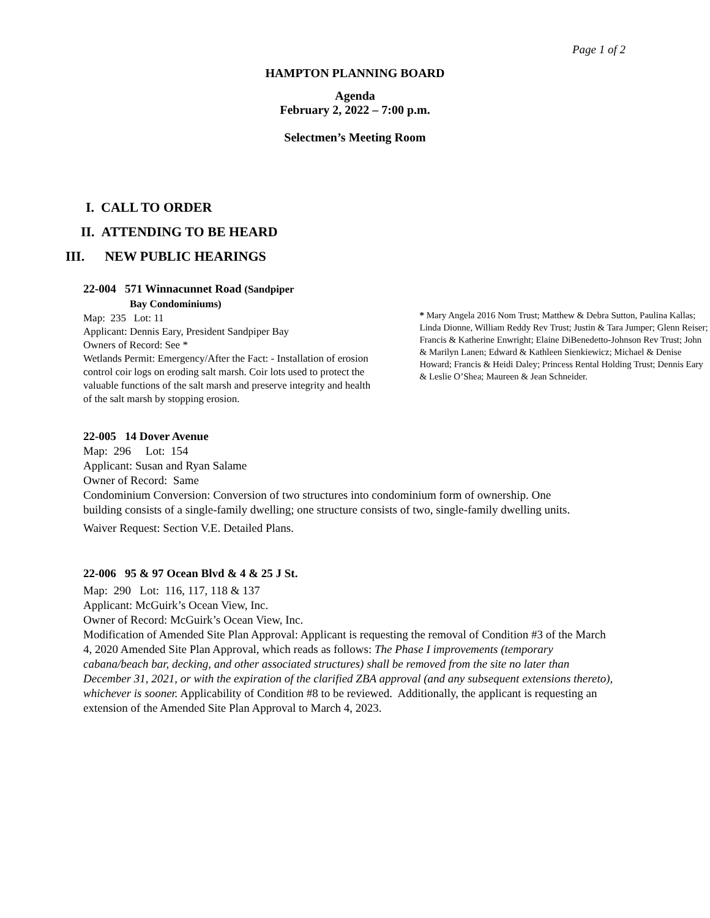Page 1 of 2
HAMPTON PLANNING BOARD
Agenda
February 2, 2022 – 7:00 p.m.
Selectmen’s Meeting Room
I. CALL TO ORDER
II. ATTENDING TO BE HEARD
III. NEW PUBLIC HEARINGS
22-004 571 Winnacunnet Road (Sandpiper
Bay Condominiums)
Map: 235 Lot: 11
Applicant: Dennis Eary, President Sandpiper Bay
Owners of Record: See *
Wetlands Permit: Emergency/After the Fact: - Installation of erosion control coir logs on eroding salt marsh. Coir lots used to protect the valuable functions of the salt marsh and preserve integrity and health of the salt marsh by stopping erosion.
* Mary Angela 2016 Nom Trust; Matthew & Debra Sutton, Paulina Kallas; Linda Dionne, William Reddy Rev Trust; Justin & Tara Jumper; Glenn Reiser; Francis & Katherine Enwright; Elaine DiBenedetto-Johnson Rev Trust; John & Marilyn Lanen; Edward & Kathleen Sienkiewicz; Michael & Denise Howard; Francis & Heidi Daley; Princess Rental Holding Trust; Dennis Eary & Leslie O’Shea; Maureen & Jean Schneider.
22-005 14 Dover Avenue
Map: 296 Lot: 154
Applicant: Susan and Ryan Salame
Owner of Record: Same
Condominium Conversion: Conversion of two structures into condominium form of ownership. One building consists of a single-family dwelling; one structure consists of two, single-family dwelling units.
Waiver Request: Section V.E. Detailed Plans.
22-006 95 & 97 Ocean Blvd & 4 & 25 J St.
Map: 290 Lot: 116, 117, 118 & 137
Applicant: McGuirk’s Ocean View, Inc.
Owner of Record: McGuirk’s Ocean View, Inc.
Modification of Amended Site Plan Approval: Applicant is requesting the removal of Condition #3 of the March 4, 2020 Amended Site Plan Approval, which reads as follows: The Phase I improvements (temporary cabana/beach bar, decking, and other associated structures) shall be removed from the site no later than December 31, 2021, or with the expiration of the clarified ZBA approval (and any subsequent extensions thereto), whichever is sooner. Applicability of Condition #8 to be reviewed. Additionally, the applicant is requesting an extension of the Amended Site Plan Approval to March 4, 2023.